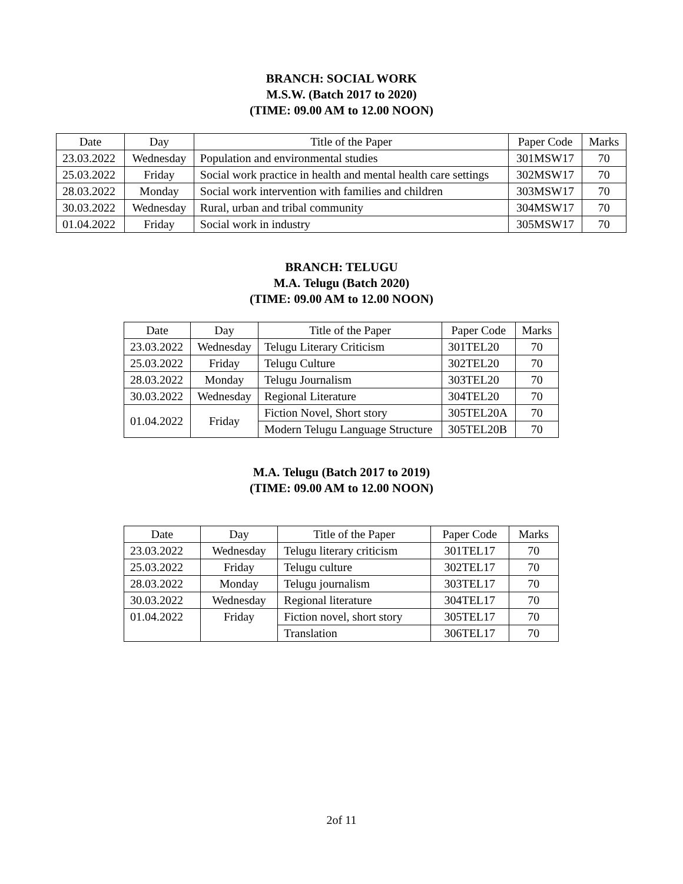BRANCH: SOCIAL WORK
M.S.W. (Batch 2017 to 2020)
(TIME: 09.00 AM to 12.00 NOON)
| Date | Day | Title of the Paper | Paper Code | Marks |
| --- | --- | --- | --- | --- |
| 23.03.2022 | Wednesday | Population and environmental studies | 301MSW17 | 70 |
| 25.03.2022 | Friday | Social work practice in health and mental health care settings | 302MSW17 | 70 |
| 28.03.2022 | Monday | Social work intervention with families and children | 303MSW17 | 70 |
| 30.03.2022 | Wednesday | Rural, urban and tribal community | 304MSW17 | 70 |
| 01.04.2022 | Friday | Social work in industry | 305MSW17 | 70 |
BRANCH: TELUGU
M.A. Telugu (Batch 2020)
(TIME: 09.00 AM to 12.00 NOON)
| Date | Day | Title of the Paper | Paper Code | Marks |
| --- | --- | --- | --- | --- |
| 23.03.2022 | Wednesday | Telugu Literary Criticism | 301TEL20 | 70 |
| 25.03.2022 | Friday | Telugu Culture | 302TEL20 | 70 |
| 28.03.2022 | Monday | Telugu Journalism | 303TEL20 | 70 |
| 30.03.2022 | Wednesday | Regional Literature | 304TEL20 | 70 |
| 01.04.2022 | Friday | Fiction Novel, Short story | 305TEL20A | 70 |
| | | Modern Telugu Language Structure | 305TEL20B | 70 |
M.A. Telugu (Batch 2017 to 2019)
(TIME: 09.00 AM to 12.00 NOON)
| Date | Day | Title of the Paper | Paper Code | Marks |
| --- | --- | --- | --- | --- |
| 23.03.2022 | Wednesday | Telugu literary criticism | 301TEL17 | 70 |
| 25.03.2022 | Friday | Telugu culture | 302TEL17 | 70 |
| 28.03.2022 | Monday | Telugu journalism | 303TEL17 | 70 |
| 30.03.2022 | Wednesday | Regional literature | 304TEL17 | 70 |
| 01.04.2022 | Friday | Fiction novel, short story | 305TEL17 | 70 |
| | | Translation | 306TEL17 | 70 |
2of 11